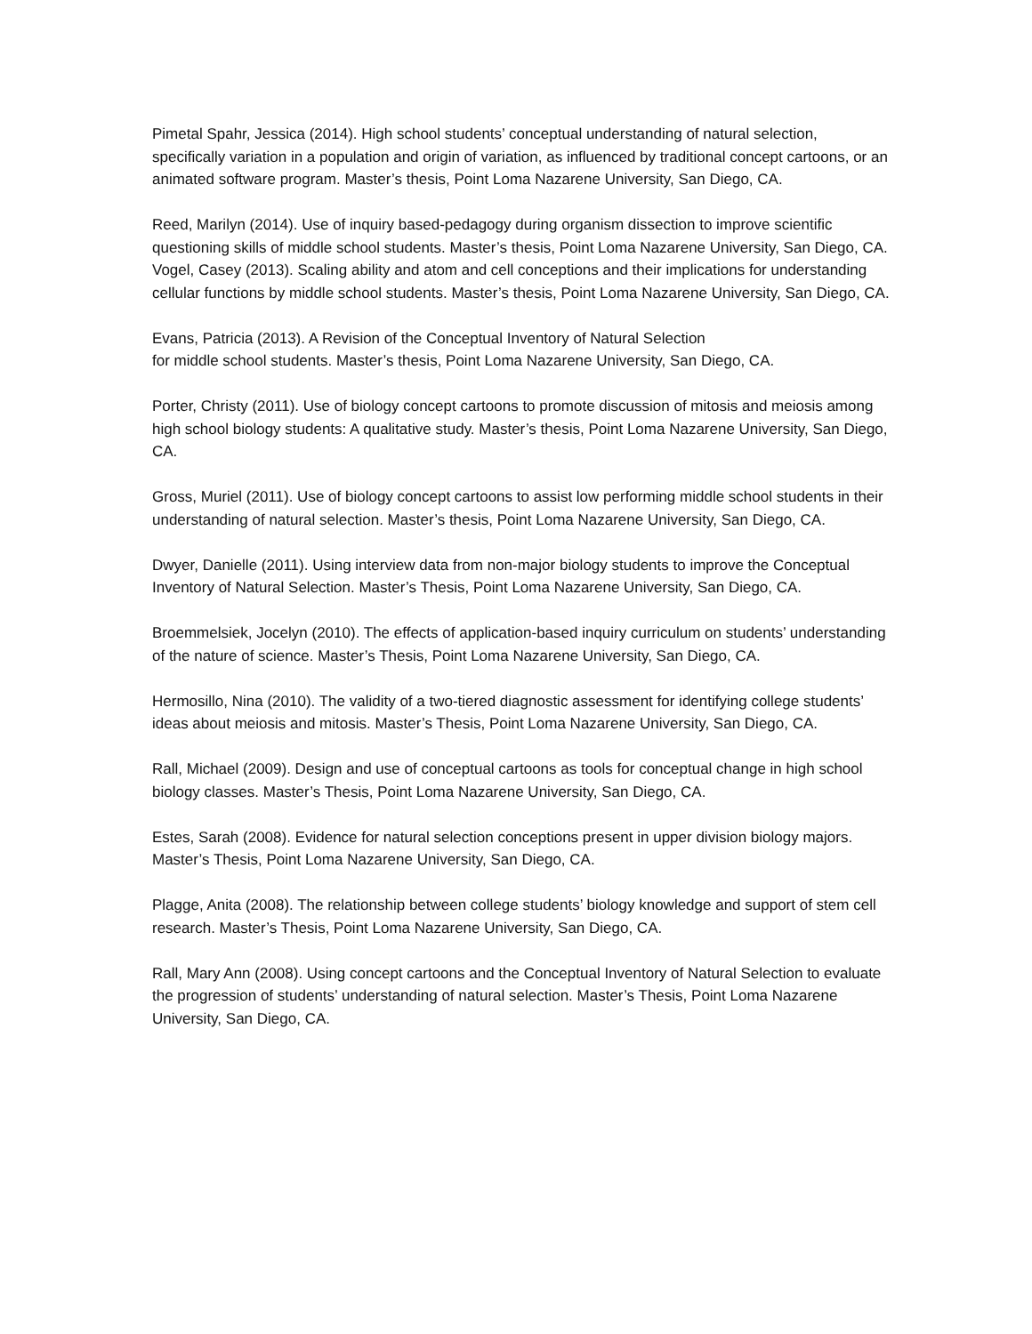Pimetal Spahr, Jessica (2014). High school students’ conceptual understanding of natural selection, specifically variation in a population and origin of variation, as influenced by traditional concept cartoons, or an animated software program. Master’s thesis, Point Loma Nazarene University, San Diego, CA.
Reed, Marilyn (2014). Use of inquiry based-pedagogy during organism dissection to improve scientific questioning skills of middle school students. Master’s thesis, Point Loma Nazarene University, San Diego, CA.
Vogel, Casey (2013). Scaling ability and atom and cell conceptions and their implications for understanding cellular functions by middle school students. Master’s thesis, Point Loma Nazarene University, San Diego, CA.
Evans, Patricia (2013). A Revision of the Conceptual Inventory of Natural Selection
for middle school students. Master’s thesis, Point Loma Nazarene University, San Diego, CA.
Porter, Christy (2011). Use of biology concept cartoons to promote discussion of mitosis and meiosis among high school biology students: A qualitative study. Master’s thesis, Point Loma Nazarene University, San Diego, CA.
Gross, Muriel (2011). Use of biology concept cartoons to assist low performing middle school students in their understanding of natural selection. Master’s thesis, Point Loma Nazarene University, San Diego, CA.
Dwyer, Danielle (2011). Using interview data from non-major biology students to improve the Conceptual Inventory of Natural Selection. Master’s Thesis, Point Loma Nazarene University, San Diego, CA.
Broemmelsiek, Jocelyn (2010). The effects of application-based inquiry curriculum on students’ understanding of the nature of science. Master’s Thesis, Point Loma Nazarene University, San Diego, CA.
Hermosillo, Nina (2010). The validity of a two-tiered diagnostic assessment for identifying college students’ ideas about meiosis and mitosis. Master’s Thesis, Point Loma Nazarene University, San Diego, CA.
Rall, Michael (2009). Design and use of conceptual cartoons as tools for conceptual change in high school biology classes. Master’s Thesis, Point Loma Nazarene University, San Diego, CA.
Estes, Sarah (2008). Evidence for natural selection conceptions present in upper division biology majors. Master’s Thesis, Point Loma Nazarene University, San Diego, CA.
Plagge, Anita (2008). The relationship between college students’ biology knowledge and support of stem cell research. Master’s Thesis, Point Loma Nazarene University, San Diego, CA.
Rall, Mary Ann (2008). Using concept cartoons and the Conceptual Inventory of Natural Selection to evaluate the progression of students’ understanding of natural selection. Master’s Thesis, Point Loma Nazarene University, San Diego, CA.